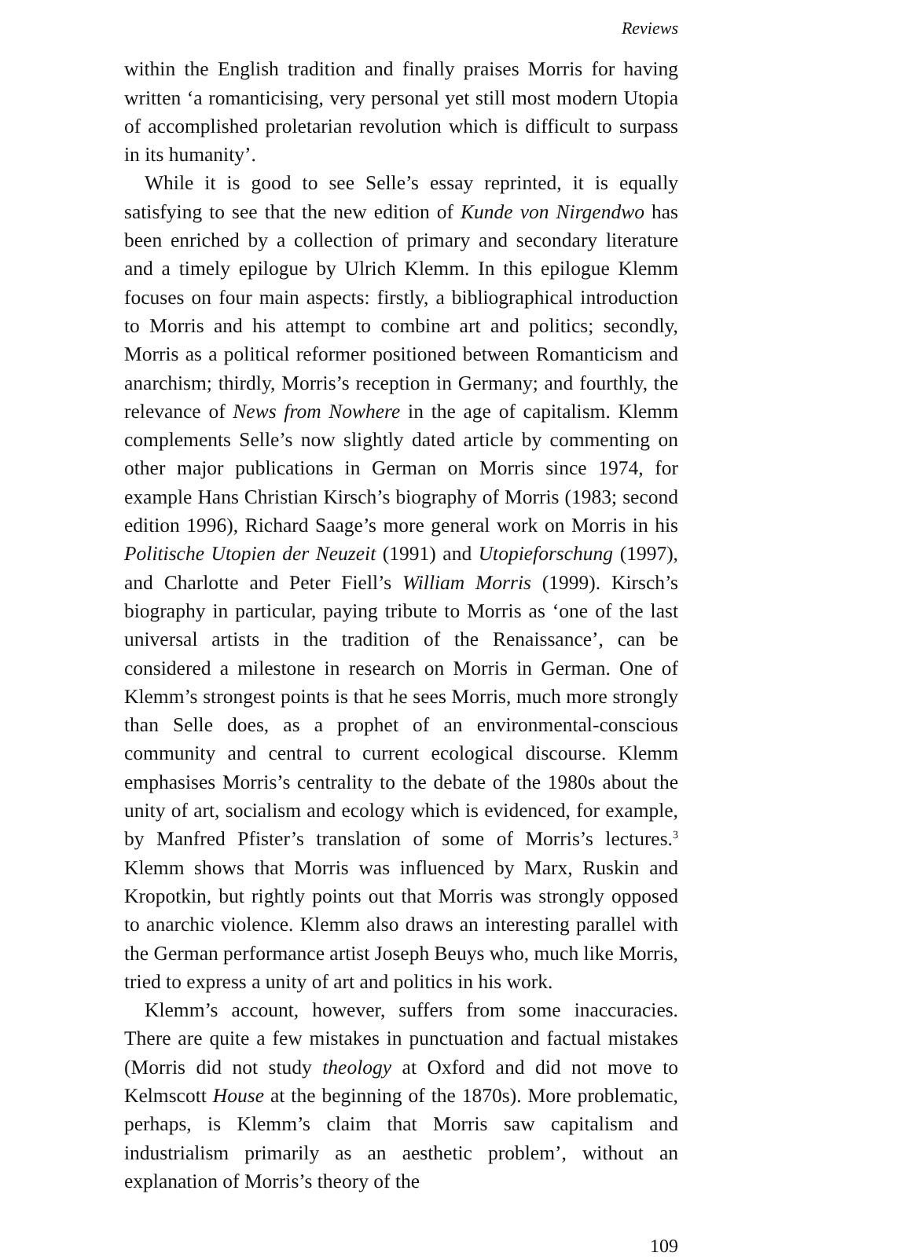Reviews
within the English tradition and finally praises Morris for having written ‘a romanticising, very personal yet still most modern Utopia of accomplished proletarian revolution which is difficult to surpass in its humanity’.
While it is good to see Selle’s essay reprinted, it is equally satisfying to see that the new edition of Kunde von Nirgendwo has been enriched by a collection of primary and secondary literature and a timely epilogue by Ulrich Klemm. In this epilogue Klemm focuses on four main aspects: firstly, a bibliographical introduction to Morris and his attempt to combine art and politics; secondly, Morris as a political reformer positioned between Romanticism and anarchism; thirdly, Morris’s reception in Germany; and fourthly, the relevance of News from Nowhere in the age of capitalism. Klemm complements Selle’s now slightly dated article by commenting on other major publications in German on Morris since 1974, for example Hans Christian Kirsch’s biography of Morris (1983; second edition 1996), Richard Saage’s more general work on Morris in his Politische Utopien der Neuzeit (1991) and Utopieforschung (1997), and Charlotte and Peter Fiell’s William Morris (1999). Kirsch’s biography in particular, paying tribute to Morris as ‘one of the last universal artists in the tradition of the Renaissance’, can be considered a milestone in research on Morris in German. One of Klemm’s strongest points is that he sees Morris, much more strongly than Selle does, as a prophet of an environmental-conscious community and central to current ecological discourse. Klemm emphasises Morris’s centrality to the debate of the 1980s about the unity of art, socialism and ecology which is evidenced, for example, by Manfred Pfister’s translation of some of Morris’s lectures.<sup>3</sup> Klemm shows that Morris was influenced by Marx, Ruskin and Kropotkin, but rightly points out that Morris was strongly opposed to anarchic violence. Klemm also draws an interesting parallel with the German performance artist Joseph Beuys who, much like Morris, tried to express a unity of art and politics in his work.
Klemm’s account, however, suffers from some inaccuracies. There are quite a few mistakes in punctuation and factual mistakes (Morris did not study theology at Oxford and did not move to Kelmscott House at the beginning of the 1870s). More problematic, perhaps, is Klemm’s claim that Morris saw capitalism and industrialism primarily as an aesthetic problem’, without an explanation of Morris’s theory of the
109